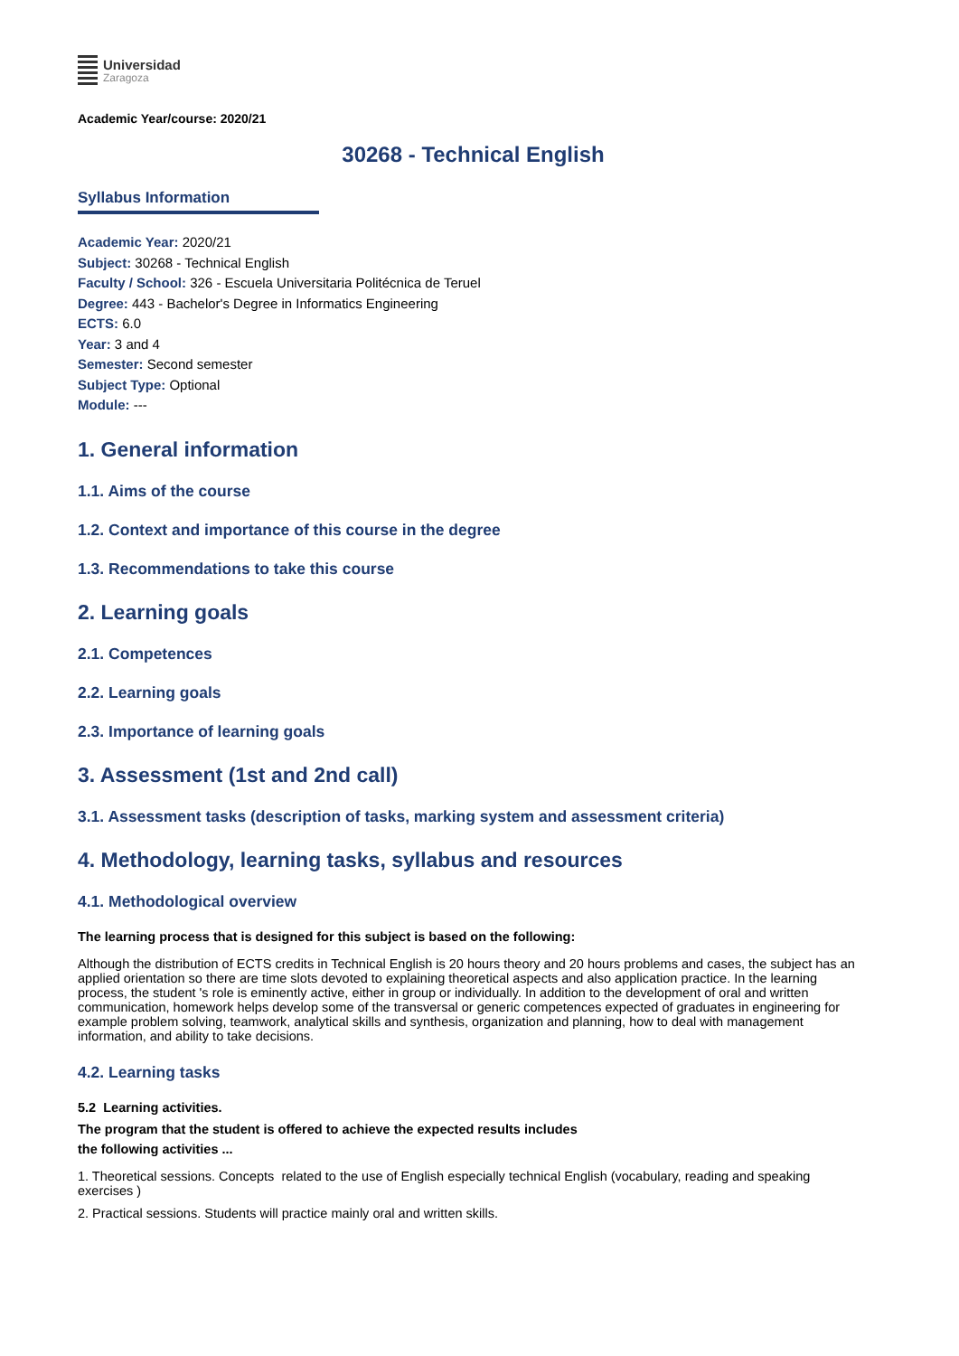Universidad
Zaragoza
Academic Year/course: 2020/21
30268 - Technical English
Syllabus Information
Academic Year: 2020/21
Subject: 30268 - Technical English
Faculty / School: 326 - Escuela Universitaria Politécnica de Teruel
Degree: 443 - Bachelor's Degree in Informatics Engineering
ECTS: 6.0
Year: 3 and 4
Semester: Second semester
Subject Type: Optional
Module: ---
1. General information
1.1. Aims of the course
1.2. Context and importance of this course in the degree
1.3. Recommendations to take this course
2. Learning goals
2.1. Competences
2.2. Learning goals
2.3. Importance of learning goals
3. Assessment (1st and 2nd call)
3.1. Assessment tasks (description of tasks, marking system and assessment criteria)
4. Methodology, learning tasks, syllabus and resources
4.1. Methodological overview
The learning process that is designed for this subject is based on the following:
Although the distribution of ECTS credits in Technical English is 20 hours theory and 20 hours problems and cases, the subject has an applied orientation so there are time slots devoted to explaining theoretical aspects and also application practice. In the learning process, the student 's role is eminently active, either in group or individually. In addition to the development of oral and written communication, homework helps develop some of the transversal or generic competences expected of graduates in engineering for example problem solving, teamwork, analytical skills and synthesis, organization and planning, how to deal with management information, and ability to take decisions.
4.2. Learning tasks
5.2 Learning activities.
The program that the student is offered to achieve the expected results includes
the following activities ...
1. Theoretical sessions. Concepts related to the use of English especially technical English (vocabulary, reading and speaking exercises )
2. Practical sessions. Students will practice mainly oral and written skills.